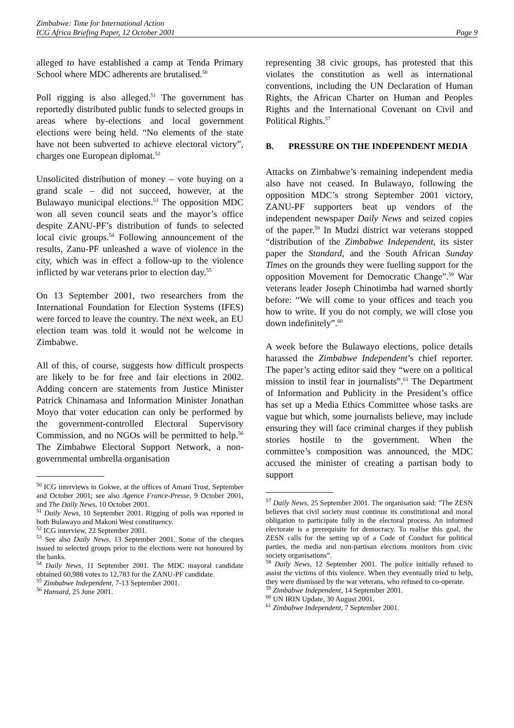Zimbabwe: Time for International Action
ICG Africa Briefing Paper, 12 October 2001 Page 9
alleged to have established a camp at Tenda Primary School where MDC adherents are brutalised.<sup>50</sup>
Poll rigging is also alleged.<sup>51</sup> The government has reportedly distributed public funds to selected groups in areas where by-elections and local government elections were being held. “No elements of the state have not been subverted to achieve electoral victory”, charges one European diplomat.<sup>52</sup>
Unsolicited distribution of money – vote buying on a grand scale – did not succeed, however, at the Bulawayo municipal elections.<sup>53</sup> The opposition MDC won all seven council seats and the mayor’s office despite ZANU-PF’s distribution of funds to selected local civic groups.<sup>54</sup> Following announcement of the results, Zanu-PF unleashed a wave of violence in the city, which was in effect a follow-up to the violence inflicted by war veterans prior to election day.<sup>55</sup>
On 13 September 2001, two researchers from the International Foundation for Election Systems (IFES) were forced to leave the country. The next week, an EU election team was told it would not be welcome in Zimbabwe.
All of this, of course, suggests how difficult prospects are likely to be for free and fair elections in 2002. Adding concern are statements from Justice Minister Patrick Chinamasa and Information Minister Jonathan Moyo that voter education can only be performed by the government-controlled Electoral Supervisory Commission, and no NGOs will be permitted to help.<sup>56</sup> The Zimbabwe Electoral Support Network, a non-governmental umbrella organisation
<sup>50</sup> ICG interviews in Gokwe, at the offices of Amani Trust, September and October 2001; see also Agence France-Presse, 9 October 2001, and The Daily News, 10 October 2001.
<sup>51</sup> Daily News, 10 September 2001. Rigging of polls was reported in both Bulawayo and Makoni West constituency.
<sup>52</sup> ICG interview, 22 September 2001.
<sup>53</sup> See also Daily News, 13 September 2001. Some of the cheques issued to selected groups prior to the elections were not honoured by the banks.
<sup>54</sup> Daily News, 11 September 2001. The MDC mayoral candidate obtained 60,988 votes to 12,783 for the ZANU-PF candidate.
<sup>55</sup> Zimbabwe Independent, 7-13 September 2001.
<sup>56</sup> Hansard, 25 June 2001.
representing 38 civic groups, has protested that this violates the constitution as well as international conventions, including the UN Declaration of Human Rights, the African Charter on Human and Peoples Rights and the International Covenant on Civil and Political Rights.<sup>57</sup>
B. PRESSURE ON THE INDEPENDENT MEDIA
Attacks on Zimbabwe’s remaining independent media also have not ceased. In Bulawayo, following the opposition MDC’s strong September 2001 victory, ZANU-PF supporters beat up vendors of the independent newspaper Daily News and seized copies of the paper.<sup>58</sup> In Mudzi district war veterans stopped “distribution of the Zimbabwe Independent, its sister paper the Standard, and the South African Sunday Times on the grounds they were fuelling support for the opposition Movement for Democratic Change”.<sup>59</sup> War veterans leader Joseph Chinotimba had warned shortly before: “We will come to your offices and teach you how to write. If you do not comply, we will close you down indefinitely”.<sup>60</sup>
A week before the Bulawayo elections, police details harassed the Zimbabwe Independent’s chief reporter. The paper’s acting editor said they “were on a political mission to instil fear in journalists”.<sup>61</sup> The Department of Information and Publicity in the President’s office has set up a Media Ethics Committee whose tasks are vague but which, some journalists believe, may include ensuring they will face criminal charges if they publish stories hostile to the government. When the committee’s composition was announced, the MDC accused the minister of creating a partisan body to support
<sup>57</sup> Daily News, 25 September 2001. The organisation said: "The ZESN believes that civil society must continue its constitutional and moral obligation to participate fully in the electoral process. An informed electorate is a prerequisite for democracy. To realise this goal, the ZESN calls for the setting up of a Code of Conduct for political parties, the media and non-partisan elections monitors from civic society organisations”.
<sup>58</sup> Daily News, 12 September 2001. The police initially refused to assist the victims of this violence. When they eventually tried to help, they were dismissed by the war veterans, who refused to co-operate.
<sup>59</sup> Zimbabwe Independent, 14 September 2001.
<sup>60</sup> UN IRIN Update, 30 August 2001.
<sup>61</sup> Zimbabwe Independent, 7 September 2001.